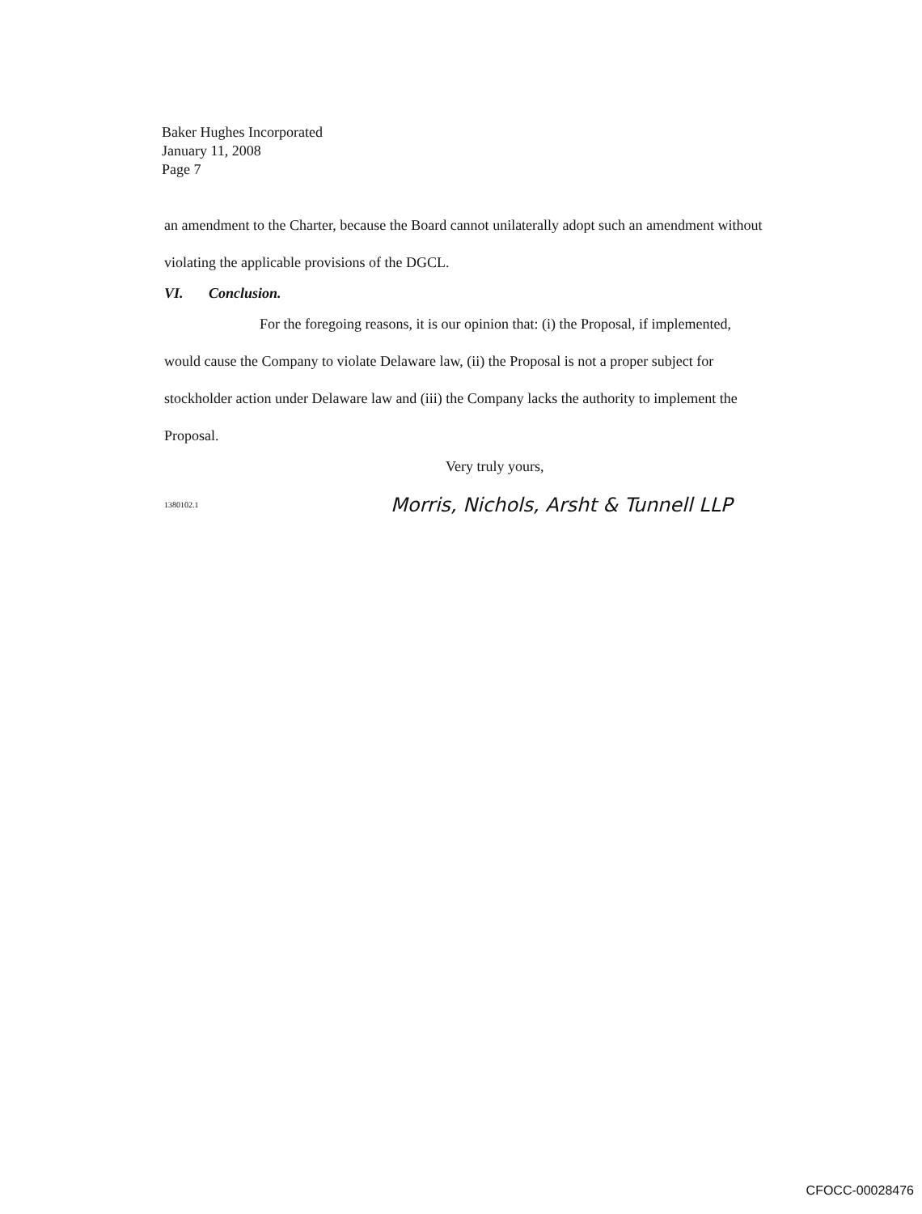Baker Hughes Incorporated
January 11, 2008
Page 7
an amendment to the Charter, because the Board cannot unilaterally adopt such an amendment without violating the applicable provisions of the DGCL.
VI. Conclusion.
For the foregoing reasons, it is our opinion that: (i) the Proposal, if implemented, would cause the Company to violate Delaware law, (ii) the Proposal is not a proper subject for stockholder action under Delaware law and (iii) the Company lacks the authority to implement the Proposal.
Very truly yours,
1380102.1 Morris, Nichols, Arsht & Tunnell LLP
CFOCC-00028476